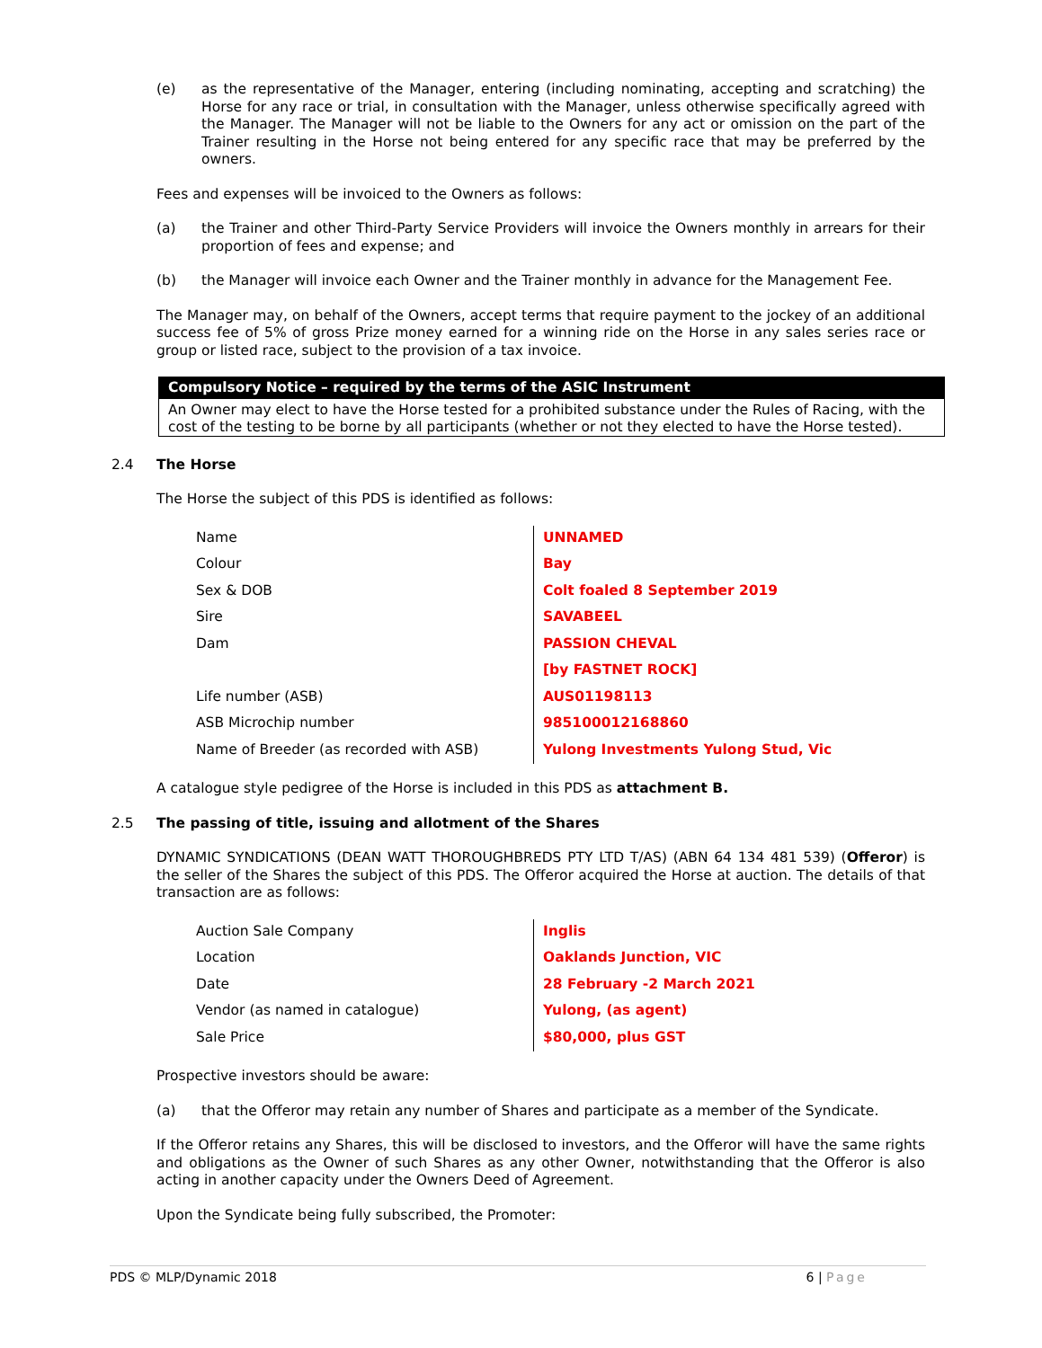(e) as the representative of the Manager, entering (including nominating, accepting and scratching) the Horse for any race or trial, in consultation with the Manager, unless otherwise specifically agreed with the Manager. The Manager will not be liable to the Owners for any act or omission on the part of the Trainer resulting in the Horse not being entered for any specific race that may be preferred by the owners.
Fees and expenses will be invoiced to the Owners as follows:
(a) the Trainer and other Third-Party Service Providers will invoice the Owners monthly in arrears for their proportion of fees and expense; and
(b) the Manager will invoice each Owner and the Trainer monthly in advance for the Management Fee.
The Manager may, on behalf of the Owners, accept terms that require payment to the jockey of an additional success fee of 5% of gross Prize money earned for a winning ride on the Horse in any sales series race or group or listed race, subject to the provision of a tax invoice.
Compulsory Notice – required by the terms of the ASIC Instrument
An Owner may elect to have the Horse tested for a prohibited substance under the Rules of Racing, with the cost of the testing to be borne by all participants (whether or not they elected to have the Horse tested).
2.4 The Horse
The Horse the subject of this PDS is identified as follows:
| Name | UNNAMED |
| Colour | Bay |
| Sex & DOB | Colt foaled 8 September 2019 |
| Sire | SAVABEEL |
| Dam | PASSION CHEVAL |
| | [by FASTNET ROCK] |
| Life number (ASB) | AUS01198113 |
| ASB Microchip number | 985100012168860 |
| Name of Breeder (as recorded with ASB) | Yulong Investments Yulong Stud, Vic |
A catalogue style pedigree of the Horse is included in this PDS as attachment B.
2.5 The passing of title, issuing and allotment of the Shares
DYNAMIC SYNDICATIONS (DEAN WATT THOROUGHBREDS PTY LTD T/AS) (ABN 64 134 481 539) (Offeror) is the seller of the Shares the subject of this PDS. The Offeror acquired the Horse at auction. The details of that transaction are as follows:
| Auction Sale Company | Inglis |
| Location | Oaklands Junction, VIC |
| Date | 28 February -2 March 2021 |
| Vendor (as named in catalogue) | Yulong, (as agent) |
| Sale Price | $80,000, plus GST |
Prospective investors should be aware:
(a) that the Offeror may retain any number of Shares and participate as a member of the Syndicate.
If the Offeror retains any Shares, this will be disclosed to investors, and the Offeror will have the same rights and obligations as the Owner of such Shares as any other Owner, notwithstanding that the Offeror is also acting in another capacity under the Owners Deed of Agreement.
Upon the Syndicate being fully subscribed, the Promoter:
PDS © MLP/Dynamic 2018 6 | Page